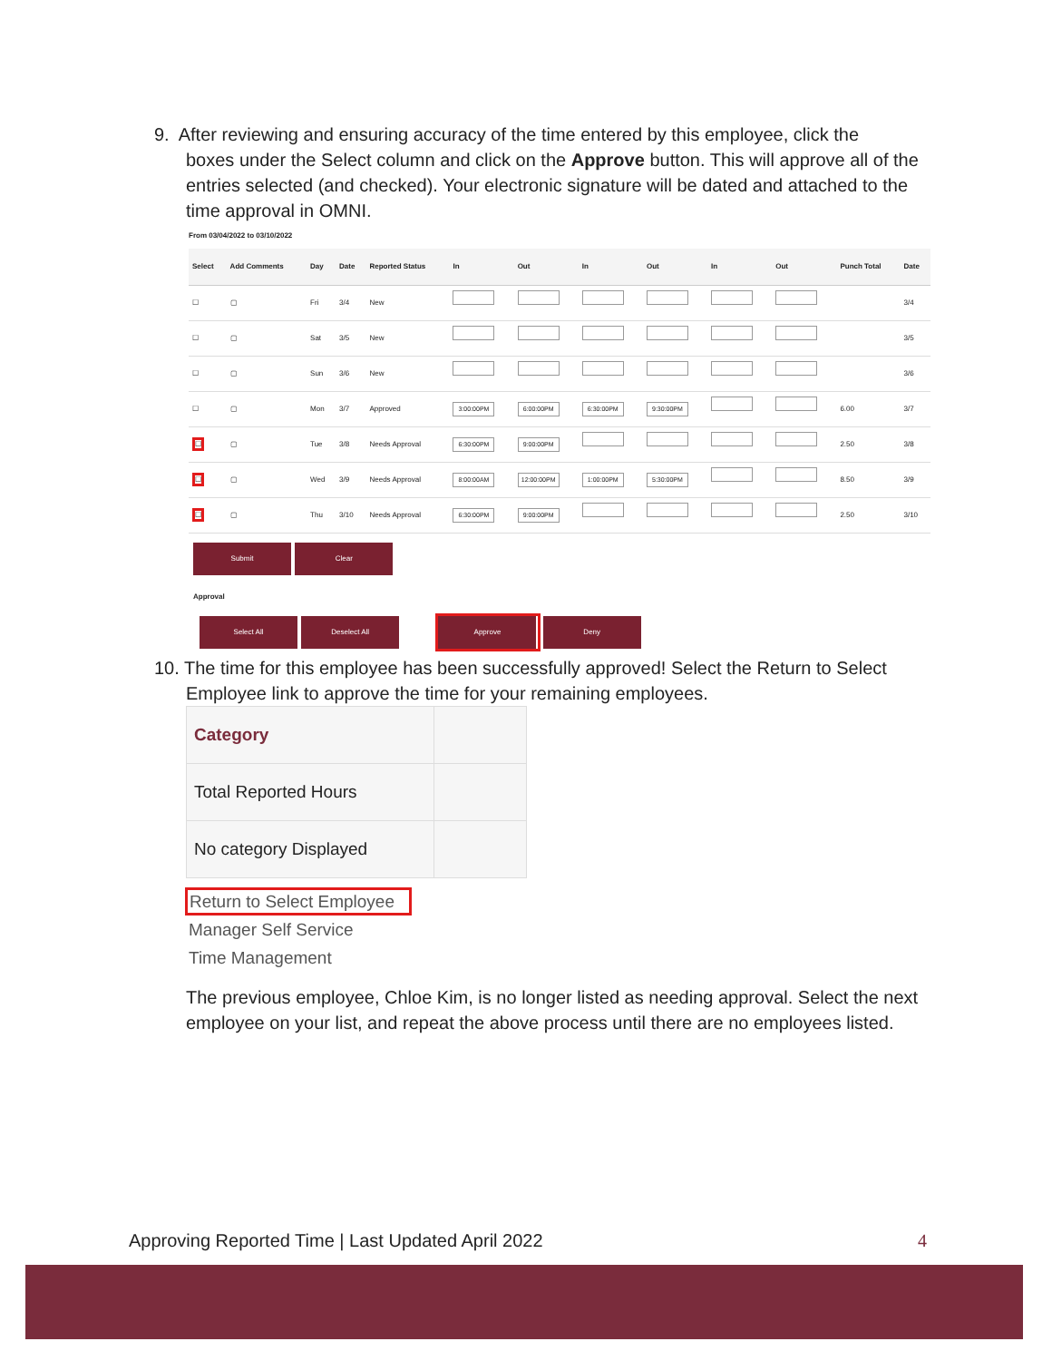9. After reviewing and ensuring accuracy of the time entered by this employee, click the
boxes under the Select column and click on the Approve button. This will approve all of the entries selected (and checked). Your electronic signature will be dated and attached to the time approval in OMNI.
From 03/04/2022 to 03/10/2022
| Select | Add Comments | Day | Date | Reported Status | In | Out | In | Out | In | Out | Punch Total | Date |
| --- | --- | --- | --- | --- | --- | --- | --- | --- | --- | --- | --- | --- |
| ☐ | ▢ | Fri | 3/4 | New | | | | | | | | 3/4 |
| ☐ | ▢ | Sat | 3/5 | New | | | | | | | | 3/5 |
| ☐ | ▢ | Sun | 3/6 | New | | | | | | | | 3/6 |
| ☐ | ▢ | Mon | 3/7 | Approved | 3:00:00PM | 6:00:00PM | 6:30:00PM | 9:30:00PM | | | 6.00 | 3/7 |
| ☐ | ▢ | Tue | 3/8 | Needs Approval | 6:30:00PM | 9:00:00PM | | | | | 2.50 | 3/8 |
| ☐ | ▢ | Wed | 3/9 | Needs Approval | 8:00:00AM | 12:00:00PM | 1:00:00PM | 5:30:00PM | | | 8.50 | 3/9 |
| ☐ | ▢ | Thu | 3/10 | Needs Approval | 6:30:00PM | 9:00:00PM | | | | | 2.50 | 3/10 |
Submit Clear
Approval
Select All Deselect All Approve Deny
10. The time for this employee has been successfully approved! Select the Return to Select
Employee link to approve the time for your remaining employees.
| Category | |
| Total Reported Hours | |
| No category Displayed | |
Return to Select Employee
Manager Self Service
Time Management
The previous employee, Chloe Kim, is no longer listed as needing approval. Select the next employee on your list, and repeat the above process until there are no employees listed.
Approving Reported Time | Last Updated April 2022 4